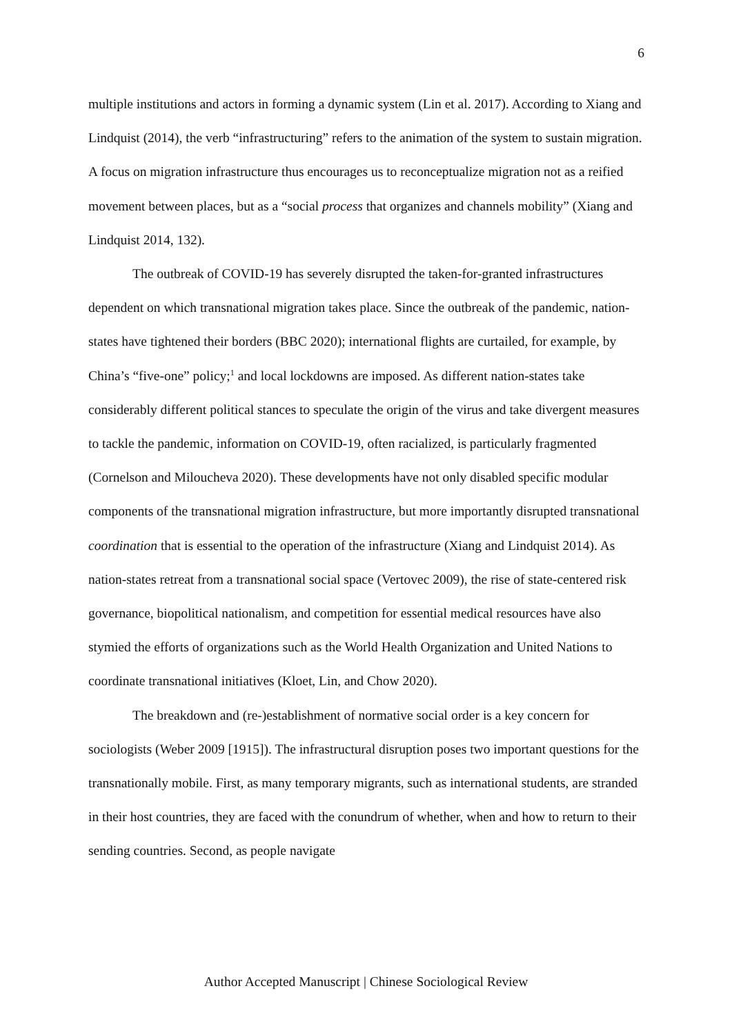6
multiple institutions and actors in forming a dynamic system (Lin et al. 2017). According to Xiang and Lindquist (2014), the verb “infrastructuring” refers to the animation of the system to sustain migration. A focus on migration infrastructure thus encourages us to reconceptualize migration not as a reified movement between places, but as a “social process that organizes and channels mobility” (Xiang and Lindquist 2014, 132).
The outbreak of COVID-19 has severely disrupted the taken-for-granted infrastructures dependent on which transnational migration takes place. Since the outbreak of the pandemic, nation-states have tightened their borders (BBC 2020); international flights are curtailed, for example, by China’s “five-one” policy;<sup>1</sup> and local lockdowns are imposed. As different nation-states take considerably different political stances to speculate the origin of the virus and take divergent measures to tackle the pandemic, information on COVID-19, often racialized, is particularly fragmented (Cornelson and Miloucheva 2020). These developments have not only disabled specific modular components of the transnational migration infrastructure, but more importantly disrupted transnational coordination that is essential to the operation of the infrastructure (Xiang and Lindquist 2014). As nation-states retreat from a transnational social space (Vertovec 2009), the rise of state-centered risk governance, biopolitical nationalism, and competition for essential medical resources have also stymied the efforts of organizations such as the World Health Organization and United Nations to coordinate transnational initiatives (Kloet, Lin, and Chow 2020).
The breakdown and (re-)establishment of normative social order is a key concern for sociologists (Weber 2009 [1915]). The infrastructural disruption poses two important questions for the transnationally mobile. First, as many temporary migrants, such as international students, are stranded in their host countries, they are faced with the conundrum of whether, when and how to return to their sending countries. Second, as people navigate
Author Accepted Manuscript | Chinese Sociological Review